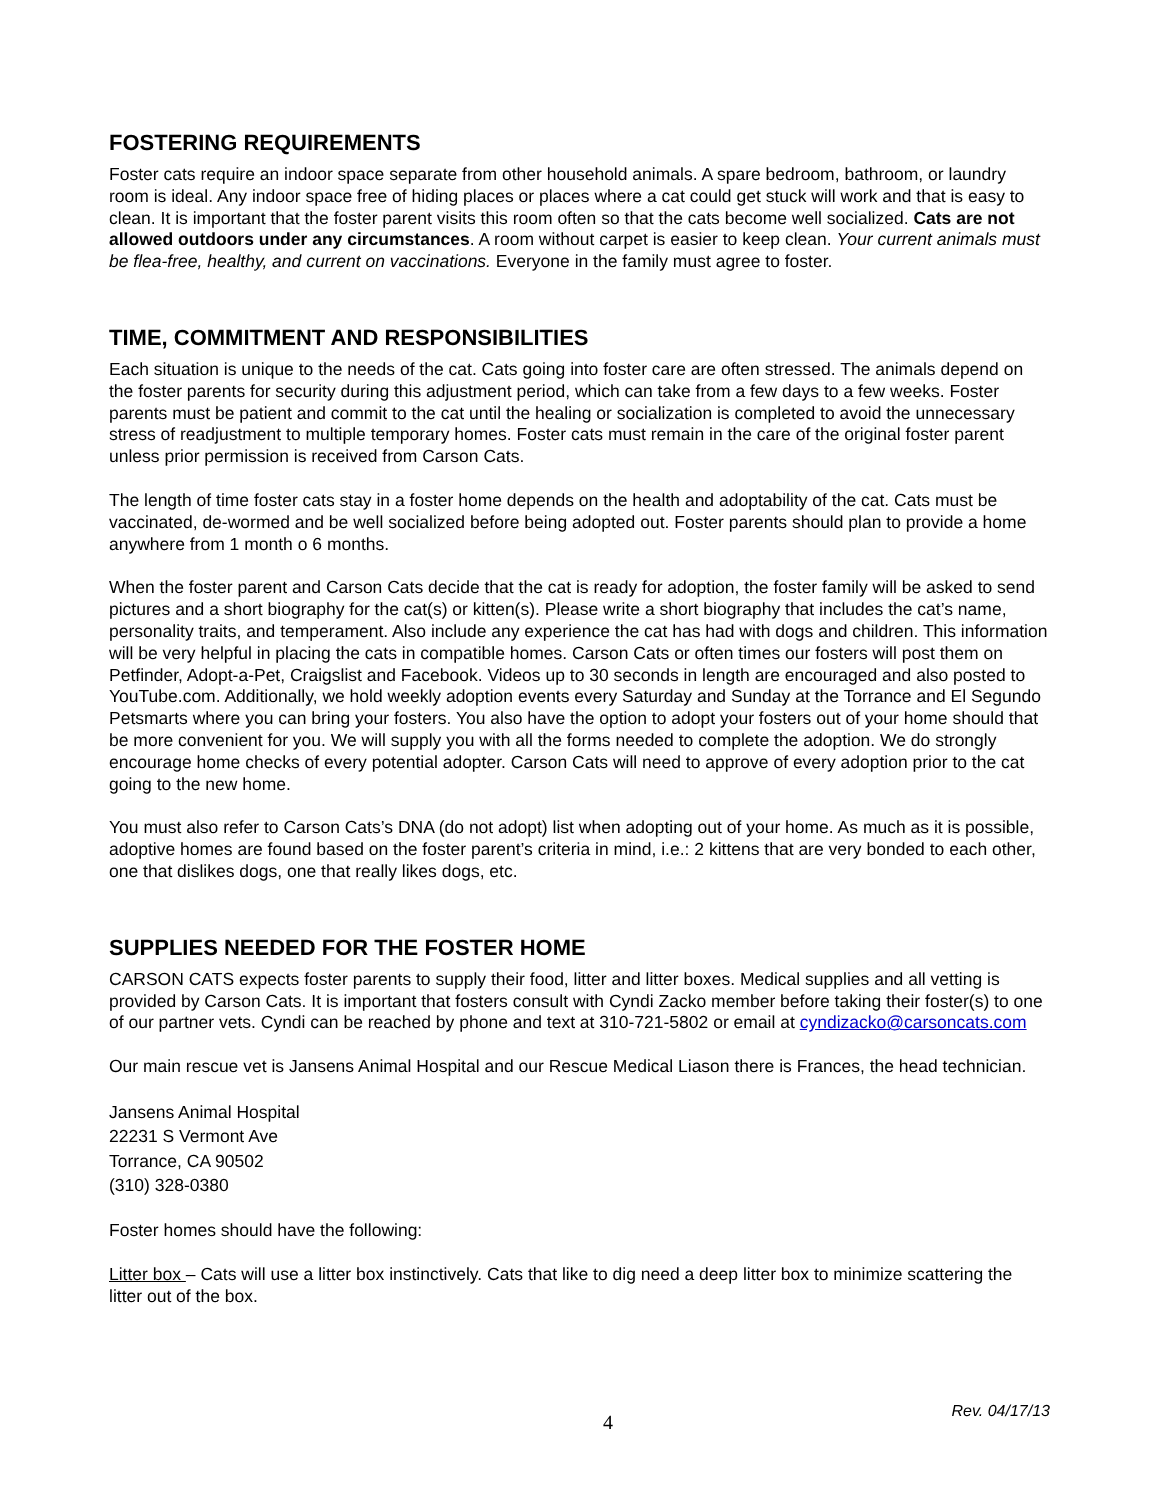FOSTERING REQUIREMENTS
Foster cats require an indoor space separate from other household animals. A spare bedroom, bathroom, or laundry room is ideal. Any indoor space free of hiding places or places where a cat could get stuck will work and that is easy to clean. It is important that the foster parent visits this room often so that the cats become well socialized. Cats are not allowed outdoors under any circumstances. A room without carpet is easier to keep clean. Your current animals must be flea-free, healthy, and current on vaccinations. Everyone in the family must agree to foster.
TIME, COMMITMENT AND RESPONSIBILITIES
Each situation is unique to the needs of the cat. Cats going into foster care are often stressed. The animals depend on the foster parents for security during this adjustment period, which can take from a few days to a few weeks. Foster parents must be patient and commit to the cat until the healing or socialization is completed to avoid the unnecessary stress of readjustment to multiple temporary homes. Foster cats must remain in the care of the original foster parent unless prior permission is received from Carson Cats.
The length of time foster cats stay in a foster home depends on the health and adoptability of the cat. Cats must be vaccinated, de-wormed and be well socialized before being adopted out. Foster parents should plan to provide a home anywhere from 1 month o 6 months.
When the foster parent and Carson Cats decide that the cat is ready for adoption, the foster family will be asked to send pictures and a short biography for the cat(s) or kitten(s). Please write a short biography that includes the cat’s name, personality traits, and temperament. Also include any experience the cat has had with dogs and children. This information will be very helpful in placing the cats in compatible homes. Carson Cats or often times our fosters will post them on Petfinder, Adopt-a-Pet, Craigslist and Facebook. Videos up to 30 seconds in length are encouraged and also posted to YouTube.com. Additionally, we hold weekly adoption events every Saturday and Sunday at the Torrance and El Segundo Petsmarts where you can bring your fosters. You also have the option to adopt your fosters out of your home should that be more convenient for you. We will supply you with all the forms needed to complete the adoption. We do strongly encourage home checks of every potential adopter. Carson Cats will need to approve of every adoption prior to the cat going to the new home.
You must also refer to Carson Cats’s DNA (do not adopt) list when adopting out of your home. As much as it is possible, adoptive homes are found based on the foster parent’s criteria in mind, i.e.: 2 kittens that are very bonded to each other, one that dislikes dogs, one that really likes dogs, etc.
SUPPLIES NEEDED FOR THE FOSTER HOME
CARSON CATS expects foster parents to supply their food, litter and litter boxes. Medical supplies and all vetting is provided by Carson Cats. It is important that fosters consult with Cyndi Zacko member before taking their foster(s) to one of our partner vets. Cyndi can be reached by phone and text at 310-721-5802 or email at cyndizacko@carsoncats.com
Our main rescue vet is Jansens Animal Hospital and our Rescue Medical Liason there is Frances, the head technician.
Jansens Animal Hospital
22231 S Vermont Ave
Torrance, CA 90502
(310) 328-0380
Foster homes should have the following:
Litter box – Cats will use a litter box instinctively. Cats that like to dig need a deep litter box to minimize scattering the litter out of the box.
Rev. 04/17/13
4